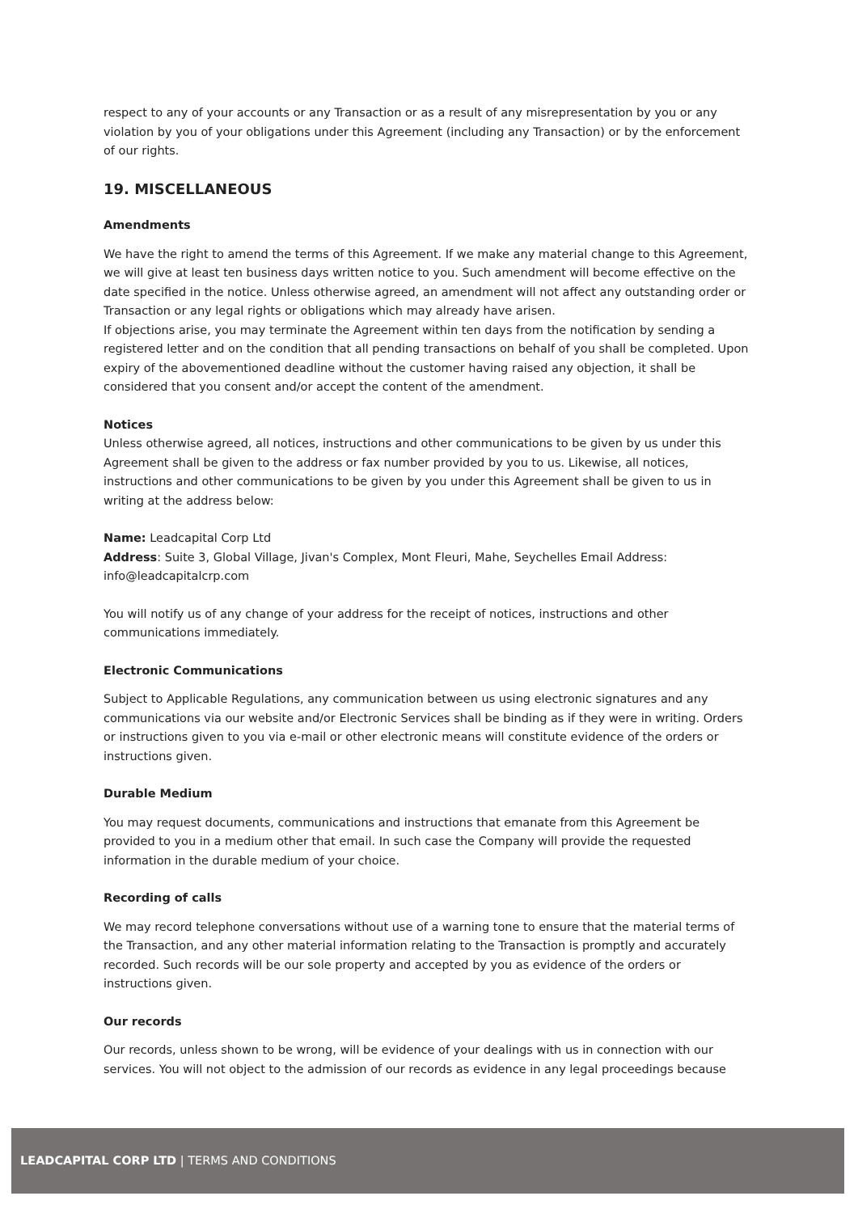respect to any of your accounts or any Transaction or as a result of any misrepresentation by you or any violation by you of your obligations under this Agreement (including any Transaction) or by the enforcement of our rights.
19. MISCELLANEOUS
Amendments
We have the right to amend the terms of this Agreement. If we make any material change to this Agreement, we will give at least ten business days written notice to you. Such amendment will become effective on the date specified in the notice. Unless otherwise agreed, an amendment will not affect any outstanding order or Transaction or any legal rights or obligations which may already have arisen.
If objections arise, you may terminate the Agreement within ten days from the notification by sending a registered letter and on the condition that all pending transactions on behalf of you shall be completed. Upon expiry of the abovementioned deadline without the customer having raised any objection, it shall be considered that you consent and/or accept the content of the amendment.
Notices
Unless otherwise agreed, all notices, instructions and other communications to be given by us under this Agreement shall be given to the address or fax number provided by you to us. Likewise, all notices, instructions and other communications to be given by you under this Agreement shall be given to us in writing at the address below:
Name: Leadcapital Corp Ltd
Address: Suite 3, Global Village, Jivan's Complex, Mont Fleuri, Mahe, Seychelles Email Address: info@leadcapitalcrp.com
You will notify us of any change of your address for the receipt of notices, instructions and other communications immediately.
Electronic Communications
Subject to Applicable Regulations, any communication between us using electronic signatures and any communications via our website and/or Electronic Services shall be binding as if they were in writing. Orders or instructions given to you via e-mail or other electronic means will constitute evidence of the orders or instructions given.
Durable Medium
You may request documents, communications and instructions that emanate from this Agreement be provided to you in a medium other that email. In such case the Company will provide the requested information in the durable medium of your choice.
Recording of calls
We may record telephone conversations without use of a warning tone to ensure that the material terms of the Transaction, and any other material information relating to the Transaction is promptly and accurately recorded. Such records will be our sole property and accepted by you as evidence of the orders or instructions given.
Our records
Our records, unless shown to be wrong, will be evidence of your dealings with us in connection with our services. You will not object to the admission of our records as evidence in any legal proceedings because
LEADCAPITAL CORP LTD | TERMS AND CONDITIONS